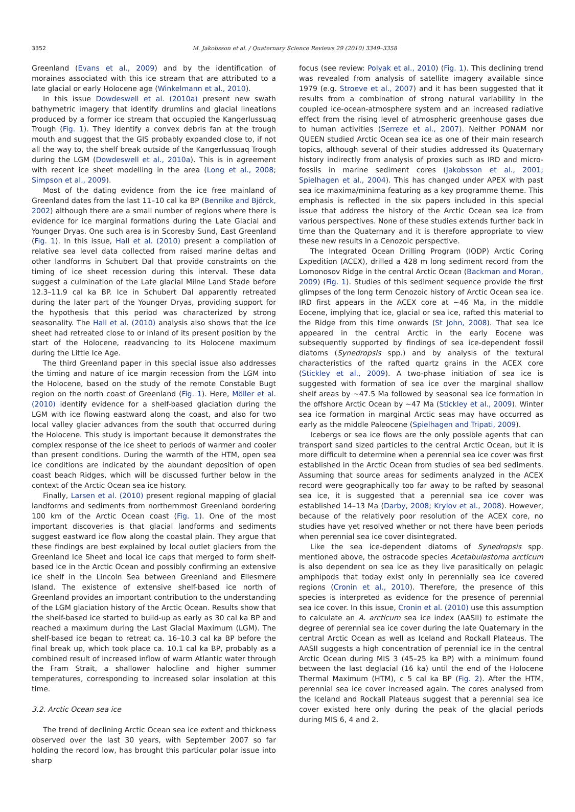3352
M. Jakobsson et al. / Quaternary Science Reviews 29 (2010) 3349–3358
Greenland (Evans et al., 2009) and by the identification of moraines associated with this ice stream that are attributed to a late glacial or early Holocene age (Winkelmann et al., 2010).
In this issue Dowdeswell et al. (2010a) present new swath bathymetric imagery that identify drumlins and glacial lineations produced by a former ice stream that occupied the Kangerlussuaq Trough (Fig. 1). They identify a convex debris fan at the trough mouth and suggest that the GIS probably expanded close to, if not all the way to, the shelf break outside of the Kangerlussuaq Trough during the LGM (Dowdeswell et al., 2010a). This is in agreement with recent ice sheet modelling in the area (Long et al., 2008; Simpson et al., 2009).
Most of the dating evidence from the ice free mainland of Greenland dates from the last 11–10 cal ka BP (Bennike and Björck, 2002) although there are a small number of regions where there is evidence for ice marginal formations during the Late Glacial and Younger Dryas. One such area is in Scoresby Sund, East Greenland (Fig. 1). In this issue, Hall et al. (2010) present a compilation of relative sea level data collected from raised marine deltas and other landforms in Schubert Dal that provide constraints on the timing of ice sheet recession during this interval. These data suggest a culmination of the Late glacial Milne Land Stade before 12.3–11.9 cal ka BP. Ice in Schubert Dal apparently retreated during the later part of the Younger Dryas, providing support for the hypothesis that this period was characterized by strong seasonality. The Hall et al. (2010) analysis also shows that the ice sheet had retreated close to or inland of its present position by the start of the Holocene, readvancing to its Holocene maximum during the Little Ice Age.
The third Greenland paper in this special issue also addresses the timing and nature of ice margin recession from the LGM into the Holocene, based on the study of the remote Constable Bugt region on the north coast of Greenland (Fig. 1). Here, Möller et al. (2010) identify evidence for a shelf-based glaciation during the LGM with ice flowing eastward along the coast, and also for two local valley glacier advances from the south that occurred during the Holocene. This study is important because it demonstrates the complex response of the ice sheet to periods of warmer and cooler than present conditions. During the warmth of the HTM, open sea ice conditions are indicated by the abundant deposition of open coast beach Ridges, which will be discussed further below in the context of the Arctic Ocean sea ice history.
Finally, Larsen et al. (2010) present regional mapping of glacial landforms and sediments from northernmost Greenland bordering 100 km of the Arctic Ocean coast (Fig. 1). One of the most important discoveries is that glacial landforms and sediments suggest eastward ice flow along the coastal plain. They argue that these findings are best explained by local outlet glaciers from the Greenland Ice Sheet and local ice caps that merged to form shelf-based ice in the Arctic Ocean and possibly confirming an extensive ice shelf in the Lincoln Sea between Greenland and Ellesmere Island. The existence of extensive shelf-based ice north of Greenland provides an important contribution to the understanding of the LGM glaciation history of the Arctic Ocean. Results show that the shelf-based ice started to build-up as early as 30 cal ka BP and reached a maximum during the Last Glacial Maximum (LGM). The shelf-based ice began to retreat ca. 16–10.3 cal ka BP before the final break up, which took place ca. 10.1 cal ka BP, probably as a combined result of increased inflow of warm Atlantic water through the Fram Strait, a shallower halocline and higher summer temperatures, corresponding to increased solar insolation at this time.
3.2. Arctic Ocean sea ice
The trend of declining Arctic Ocean sea ice extent and thickness observed over the last 30 years, with September 2007 so far holding the record low, has brought this particular polar issue into sharp
focus (see review: Polyak et al., 2010) (Fig. 1). This declining trend was revealed from analysis of satellite imagery available since 1979 (e.g. Stroeve et al., 2007) and it has been suggested that it results from a combination of strong natural variability in the coupled ice-ocean-atmosphere system and an increased radiative effect from the rising level of atmospheric greenhouse gases due to human activities (Serreze et al., 2007). Neither PONAM nor QUEEN studied Arctic Ocean sea ice as one of their main research topics, although several of their studies addressed its Quaternary history indirectly from analysis of proxies such as IRD and micro-fossils in marine sediment cores (Jakobsson et al., 2001; Spielhagen et al., 2004). This has changed under APEX with past sea ice maxima/minima featuring as a key programme theme. This emphasis is reflected in the six papers included in this special issue that address the history of the Arctic Ocean sea ice from various perspectives. None of these studies extends further back in time than the Quaternary and it is therefore appropriate to view these new results in a Cenozoic perspective.
The Integrated Ocean Drilling Program (IODP) Arctic Coring Expedition (ACEX), drilled a 428 m long sediment record from the Lomonosov Ridge in the central Arctic Ocean (Backman and Moran, 2009) (Fig. 1). Studies of this sediment sequence provide the first glimpses of the long term Cenozoic history of Arctic Ocean sea ice. IRD first appears in the ACEX core at ∼46 Ma, in the middle Eocene, implying that ice, glacial or sea ice, rafted this material to the Ridge from this time onwards (St John, 2008). That sea ice appeared in the central Arctic in the early Eocene was subsequently supported by findings of sea ice-dependent fossil diatoms (Synedropsis spp.) and by analysis of the textural characteristics of the rafted quartz grains in the ACEX core (Stickley et al., 2009). A two-phase initiation of sea ice is suggested with formation of sea ice over the marginal shallow shelf areas by ∼47.5 Ma followed by seasonal sea ice formation in the offshore Arctic Ocean by ∼47 Ma (Stickley et al., 2009). Winter sea ice formation in marginal Arctic seas may have occurred as early as the middle Paleocene (Spielhagen and Tripati, 2009).
Icebergs or sea ice flows are the only possible agents that can transport sand sized particles to the central Arctic Ocean, but it is more difficult to determine when a perennial sea ice cover was first established in the Arctic Ocean from studies of sea bed sediments. Assuming that source areas for sediments analyzed in the ACEX record were geographically too far away to be rafted by seasonal sea ice, it is suggested that a perennial sea ice cover was established 14–13 Ma (Darby, 2008; Krylov et al., 2008). However, because of the relatively poor resolution of the ACEX core, no studies have yet resolved whether or not there have been periods when perennial sea ice cover disintegrated.
Like the sea ice-dependent diatoms of Synedropsis spp. mentioned above, the ostracode species Acetabulastoma arcticum is also dependent on sea ice as they live parasitically on pelagic amphipods that today exist only in perennially sea ice covered regions (Cronin et al., 2010). Therefore, the presence of this species is interpreted as evidence for the presence of perennial sea ice cover. In this issue, Cronin et al. (2010) use this assumption to calculate an A. arcticum sea ice index (AASII) to estimate the degree of perennial sea ice cover during the late Quaternary in the central Arctic Ocean as well as Iceland and Rockall Plateaus. The AASII suggests a high concentration of perennial ice in the central Arctic Ocean during MIS 3 (45–25 ka BP) with a minimum found between the last deglacial (16 ka) until the end of the Holocene Thermal Maximum (HTM), c 5 cal ka BP (Fig. 2). After the HTM, perennial sea ice cover increased again. The cores analysed from the Iceland and Rockall Plateaus suggest that a perennial sea ice cover existed here only during the peak of the glacial periods during MIS 6, 4 and 2.